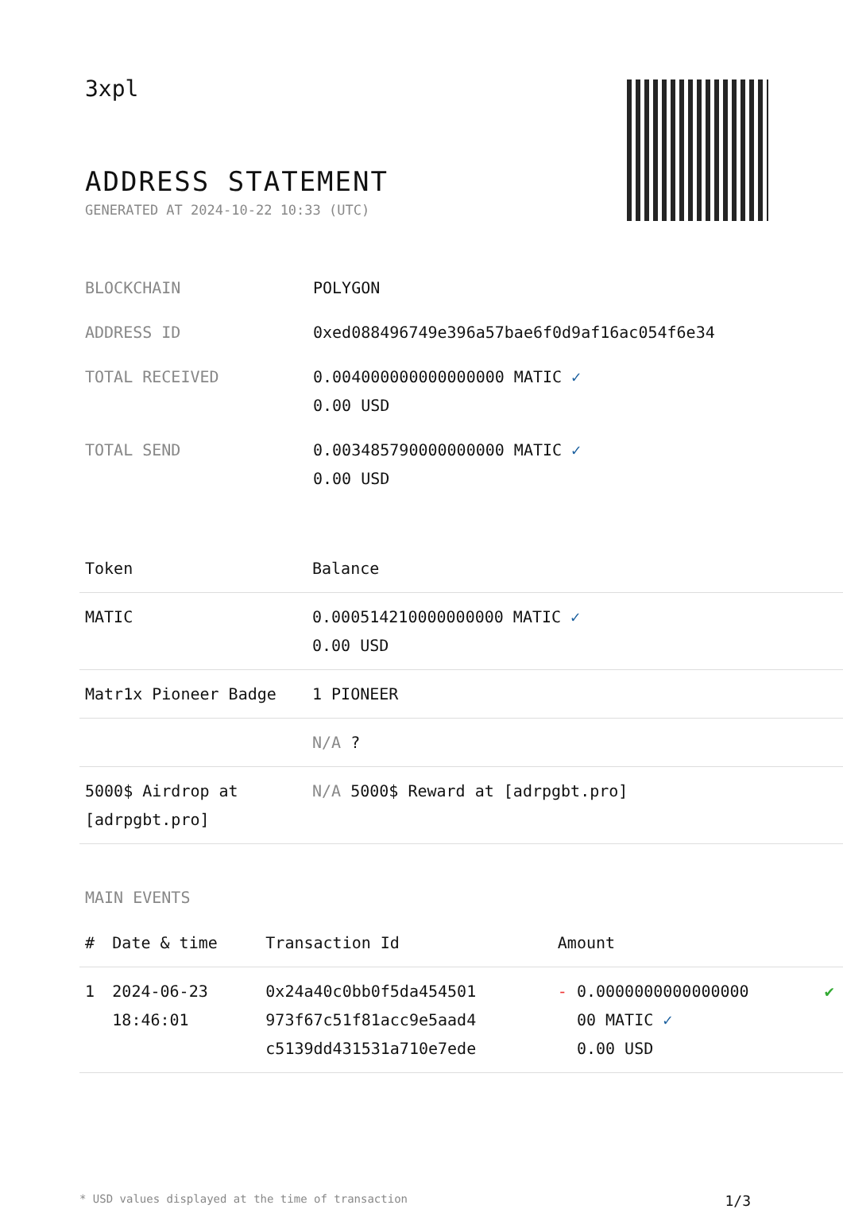3xpl
ADDRESS STATEMENT
GENERATED AT 2024-10-22 10:33 (UTC)
| BLOCKCHAIN | POLYGON |
| ADDRESS ID | 0xed088496749e396a57bae6f0d9af16ac054f6e34 |
| TOTAL RECEIVED | 0.004000000000000000 MATIC ✓ 0.00 USD |
| TOTAL SEND | 0.003485790000000000 MATIC ✓ 0.00 USD |
| Token | Balance |
| --- | --- |
| MATIC | 0.000514210000000000 MATIC ✓ 0.00 USD |
| Matr1x Pioneer Badge | 1 PIONEER |
| | N/A ? |
| 5000$ Airdrop at [adrpgbt.pro] | N/A 5000$ Reward at [adrpgbt.pro] |
MAIN EVENTS
| # | Date & time | Transaction Id | Amount | |
| --- | --- | --- | --- | --- |
| 1 | 2024-06-23 18:46:01 | 0x24a40c0bb0f5da454501 973f67c51f81acc9e5aad4 c5139dd431531a710e7ede | - 0.0000000000000000 00 MATIC ✓ 0.00 USD | ✔ |
* USD values displayed at the time of transaction 1/3